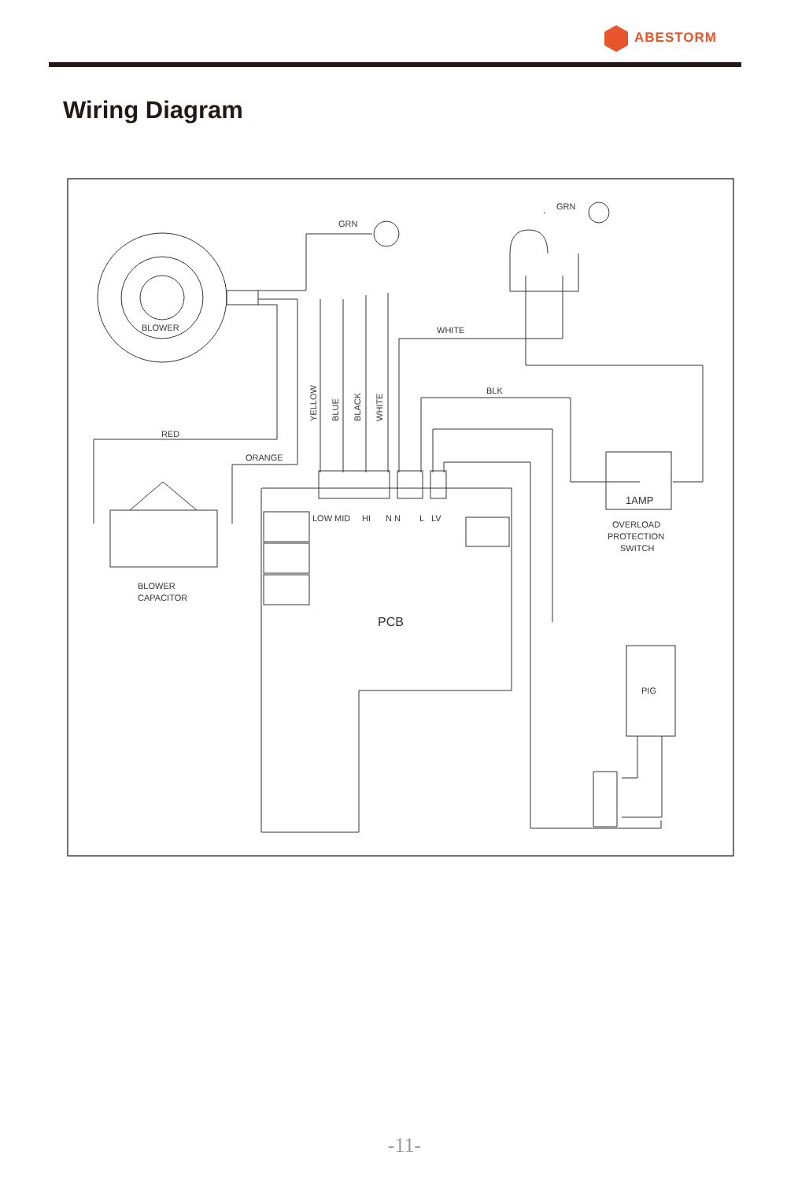ABESTORM
Wiring Diagram
GRN
GRN
BLOWER
WHITE
BLK
RED
ORANGE
YELLOW
BLUE
BLACK
WHITE
LOW MID
HI
N N
L
LV
1AMP
OVERLOAD
PROTECTION
SWITCH
BLOWER
CAPACITOR
PCB
PIG
-11-